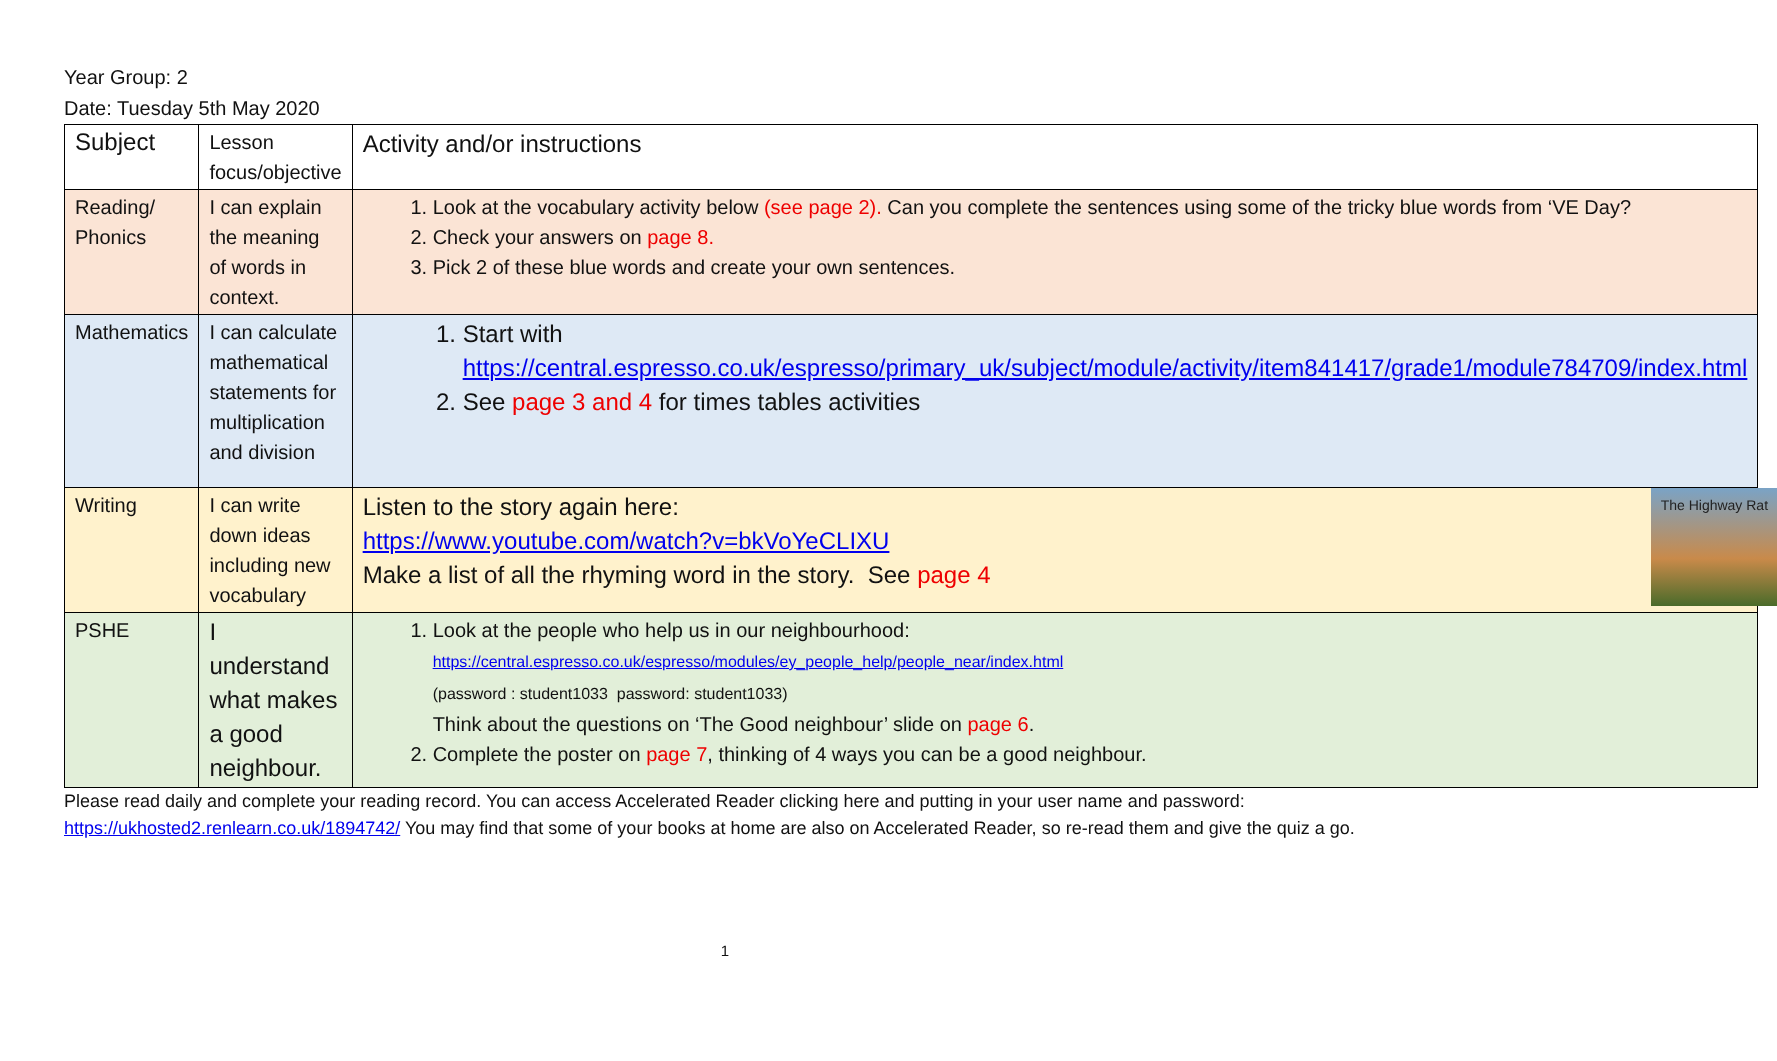Year Group: 2
Date: Tuesday 5th May 2020
| Subject | Lesson focus/objective | Activity and/or instructions |
| --- | --- | --- |
| Reading/ Phonics | I can explain the meaning of words in context. | 1. Look at the vocabulary activity below (see page 2). Can you complete the sentences using some of the tricky blue words from ‘VE Day? 2. Check your answers on page 8. 3. Pick 2 of these blue words and create your own sentences. |
| Mathematics | I can calculate mathematical statements for multiplication and division | 1. Start with https://central.espresso.co.uk/espresso/primary_uk/subject/module/activity/item841417/grade1/module784709/index.html 2. See page 3 and 4 for times tables activities |
| Writing | I can write down ideas including new vocabulary | The Highway Rat Listen to the story again here: https://www.youtube.com/watch?v=bkVoYeCLIXU Make a list of all the rhyming word in the story. See page 4 |
| PSHE | I understand what makes a good neighbour. | 1. Look at the people who help us in our neighbourhood: https://central.espresso.co.uk/espresso/modules/ey_people_help/people_near/index.html (password : student1033 password: student1033) Think about the questions on ‘The Good neighbour’ slide on page 6 . 2. Complete the poster on page 7 , thinking of 4 ways you can be a good neighbour. |
Please read daily and complete your reading record. You can access Accelerated Reader clicking here and putting in your user name and password: https://ukhosted2.renlearn.co.uk/1894742/ You may find that some of your books at home are also on Accelerated Reader, so re-read them and give the quiz a go.
1